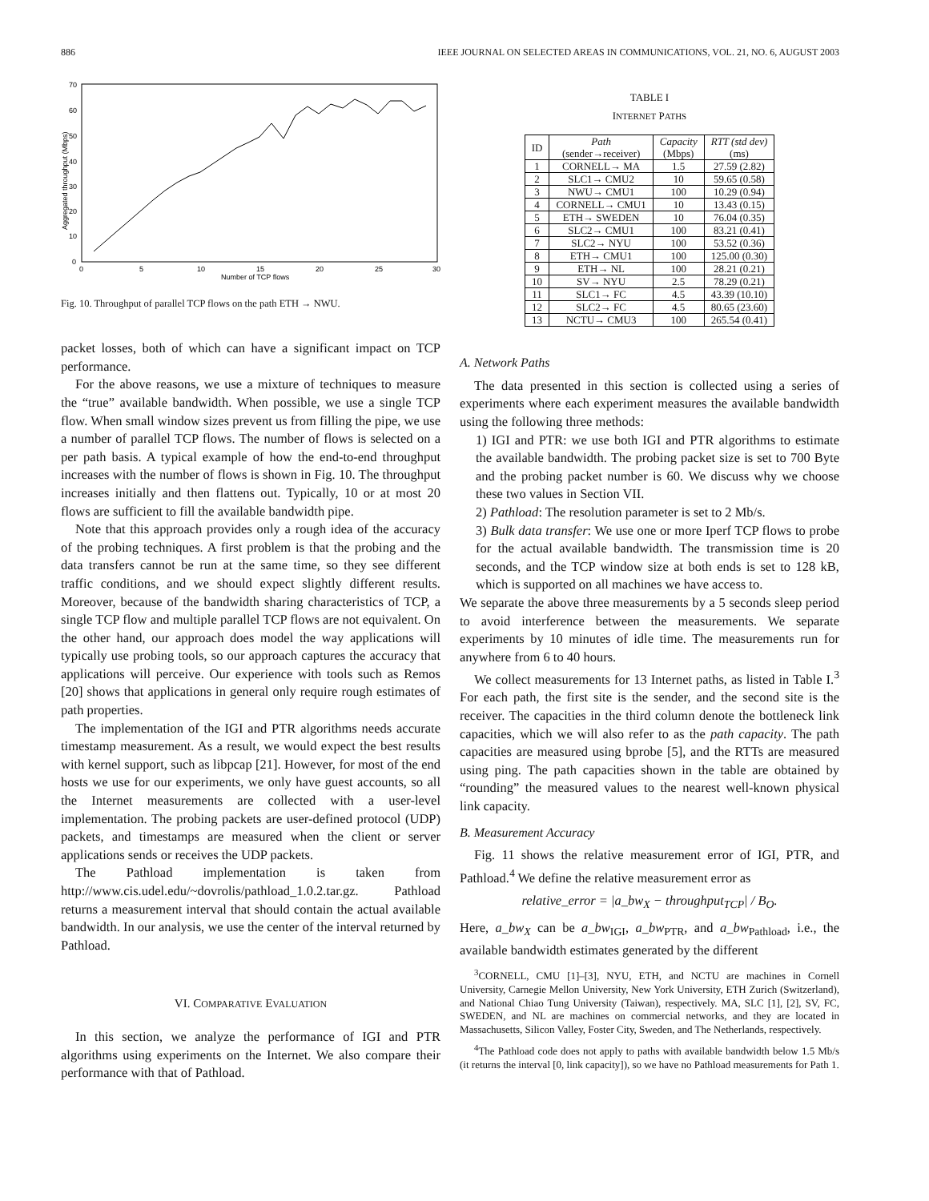886 IEEE JOURNAL ON SELECTED AREAS IN COMMUNICATIONS, VOL. 21, NO. 6, AUGUST 2003
70
60
50
40
30
20
10
0
0
5
10
15
20
25
30
Number of TCP flows
Aggregated throughput (Mbps)
Fig. 10. Throughput of parallel TCP flows on the path ETH → NWU.
packet losses, both of which can have a significant impact on TCP performance.
For the above reasons, we use a mixture of techniques to measure the “true” available bandwidth. When possible, we use a single TCP flow. When small window sizes prevent us from filling the pipe, we use a number of parallel TCP flows. The number of flows is selected on a per path basis. A typical example of how the end-to-end throughput increases with the number of flows is shown in Fig. 10. The throughput increases initially and then flattens out. Typically, 10 or at most 20 flows are sufficient to fill the available bandwidth pipe.
Note that this approach provides only a rough idea of the accuracy of the probing techniques. A first problem is that the probing and the data transfers cannot be run at the same time, so they see different traffic conditions, and we should expect slightly different results. Moreover, because of the bandwidth sharing characteristics of TCP, a single TCP flow and multiple parallel TCP flows are not equivalent. On the other hand, our approach does model the way applications will typically use probing tools, so our approach captures the accuracy that applications will perceive. Our experience with tools such as Remos [20] shows that applications in general only require rough estimates of path properties.
The implementation of the IGI and PTR algorithms needs accurate timestamp measurement. As a result, we would expect the best results with kernel support, such as libpcap [21]. However, for most of the end hosts we use for our experiments, we only have guest accounts, so all the Internet measurements are collected with a user-level implementation. The probing packets are user-defined protocol (UDP) packets, and timestamps are measured when the client or server applications sends or receives the UDP packets.
The Pathload implementation is taken from http://www.cis.udel.edu/~dovrolis/pathload_1.0.2.tar.gz. Pathload returns a measurement interval that should contain the actual available bandwidth. In our analysis, we use the center of the interval returned by Pathload.
VI. COMPARATIVE EVALUATION
In this section, we analyze the performance of IGI and PTR algorithms using experiments on the Internet. We also compare their performance with that of Pathload.
TABLE I
INTERNET PATHS
| ID | Path (sender→receiver) | Capacity (Mbps) | RTT (std dev) (ms) |
| --- | --- | --- | --- |
| 1 | CORNELL→ MA | 1.5 | 27.59 (2.82) |
| 2 | SLC1→ CMU2 | 10 | 59.65 (0.58) |
| 3 | NWU→ CMU1 | 100 | 10.29 (0.94) |
| 4 | CORNELL→ CMU1 | 10 | 13.43 (0.15) |
| 5 | ETH→ SWEDEN | 10 | 76.04 (0.35) |
| 6 | SLC2→ CMU1 | 100 | 83.21 (0.41) |
| 7 | SLC2→ NYU | 100 | 53.52 (0.36) |
| 8 | ETH→ CMU1 | 100 | 125.00 (0.30) |
| 9 | ETH→ NL | 100 | 28.21 (0.21) |
| 10 | SV→ NYU | 2.5 | 78.29 (0.21) |
| 11 | SLC1→ FC | 4.5 | 43.39 (10.10) |
| 12 | SLC2→ FC | 4.5 | 80.65 (23.60) |
| 13 | NCTU→ CMU3 | 100 | 265.54 (0.41) |
A. Network Paths
The data presented in this section is collected using a series of experiments where each experiment measures the available bandwidth using the following three methods:
1) IGI and PTR: we use both IGI and PTR algorithms to estimate the available bandwidth. The probing packet size is set to 700 Byte and the probing packet number is 60. We discuss why we choose these two values in Section VII.
2) Pathload: The resolution parameter is set to 2 Mb/s.
3) Bulk data transfer: We use one or more Iperf TCP flows to probe for the actual available bandwidth. The transmission time is 20 seconds, and the TCP window size at both ends is set to 128 kB, which is supported on all machines we have access to.
We separate the above three measurements by a 5 seconds sleep period to avoid interference between the measurements. We separate experiments by 10 minutes of idle time. The measurements run for anywhere from 6 to 40 hours.
We collect measurements for 13 Internet paths, as listed in Table I.<sup>3</sup> For each path, the first site is the sender, and the second site is the receiver. The capacities in the third column denote the bottleneck link capacities, which we will also refer to as the path capacity. The path capacities are measured using bprobe [5], and the RTTs are measured using ping. The path capacities shown in the table are obtained by “rounding” the measured values to the nearest well-known physical link capacity.
B. Measurement Accuracy
Fig. 11 shows the relative measurement error of IGI, PTR, and Pathload.<sup>4</sup> We define the relative measurement error as
relative_error = |a_bw<sub>X</sub> − throughput<sub>TCP</sub>| / B<sub>O</sub>.
Here, a_bw<sub>X</sub> can be a_bw<sub>IGI</sub>, a_bw<sub>PTR</sub>, and a_bw<sub>Pathload</sub>, i.e., the available bandwidth estimates generated by the different
<sup>3</sup> CORNELL, CMU [1]–[3], NYU, ETH, and NCTU are machines in Cornell University, Carnegie Mellon University, New York University, ETH Zurich (Switzerland), and National Chiao Tung University (Taiwan), respectively. MA, SLC [1], [2], SV, FC, SWEDEN, and NL are machines on commercial networks, and they are located in Massachusetts, Silicon Valley, Foster City, Sweden, and The Netherlands, respectively.
<sup>4</sup> The Pathload code does not apply to paths with available bandwidth below 1.5 Mb/s (it returns the interval [0, link capacity]), so we have no Pathload measurements for Path 1.